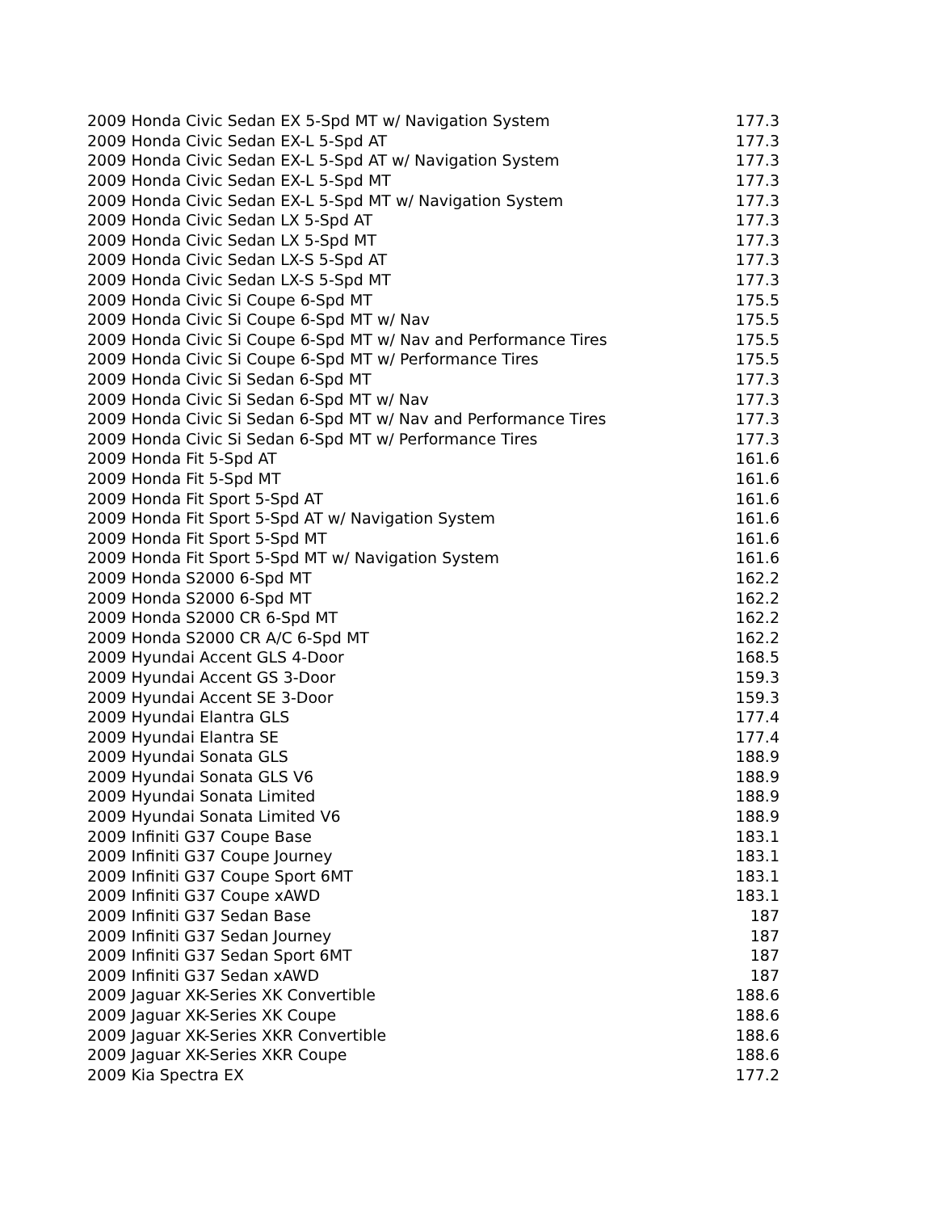| 2009 Honda Civic Sedan EX 5-Spd MT w/ Navigation System | 177.3 |
| 2009 Honda Civic Sedan EX-L 5-Spd AT | 177.3 |
| 2009 Honda Civic Sedan EX-L 5-Spd AT w/ Navigation System | 177.3 |
| 2009 Honda Civic Sedan EX-L 5-Spd MT | 177.3 |
| 2009 Honda Civic Sedan EX-L 5-Spd MT w/ Navigation System | 177.3 |
| 2009 Honda Civic Sedan LX 5-Spd AT | 177.3 |
| 2009 Honda Civic Sedan LX 5-Spd MT | 177.3 |
| 2009 Honda Civic Sedan LX-S 5-Spd AT | 177.3 |
| 2009 Honda Civic Sedan LX-S 5-Spd MT | 177.3 |
| 2009 Honda Civic Si Coupe 6-Spd MT | 175.5 |
| 2009 Honda Civic Si Coupe 6-Spd MT w/ Nav | 175.5 |
| 2009 Honda Civic Si Coupe 6-Spd MT w/ Nav and Performance Tires | 175.5 |
| 2009 Honda Civic Si Coupe 6-Spd MT w/ Performance Tires | 175.5 |
| 2009 Honda Civic Si Sedan 6-Spd MT | 177.3 |
| 2009 Honda Civic Si Sedan 6-Spd MT w/ Nav | 177.3 |
| 2009 Honda Civic Si Sedan 6-Spd MT w/ Nav and Performance Tires | 177.3 |
| 2009 Honda Civic Si Sedan 6-Spd MT w/ Performance Tires | 177.3 |
| 2009 Honda Fit 5-Spd AT | 161.6 |
| 2009 Honda Fit 5-Spd MT | 161.6 |
| 2009 Honda Fit Sport 5-Spd AT | 161.6 |
| 2009 Honda Fit Sport 5-Spd AT w/ Navigation System | 161.6 |
| 2009 Honda Fit Sport 5-Spd MT | 161.6 |
| 2009 Honda Fit Sport 5-Spd MT w/ Navigation System | 161.6 |
| 2009 Honda S2000 6-Spd MT | 162.2 |
| 2009 Honda S2000 6-Spd MT | 162.2 |
| 2009 Honda S2000 CR 6-Spd MT | 162.2 |
| 2009 Honda S2000 CR A/C 6-Spd MT | 162.2 |
| 2009 Hyundai Accent GLS 4-Door | 168.5 |
| 2009 Hyundai Accent GS 3-Door | 159.3 |
| 2009 Hyundai Accent SE 3-Door | 159.3 |
| 2009 Hyundai Elantra GLS | 177.4 |
| 2009 Hyundai Elantra SE | 177.4 |
| 2009 Hyundai Sonata GLS | 188.9 |
| 2009 Hyundai Sonata GLS V6 | 188.9 |
| 2009 Hyundai Sonata Limited | 188.9 |
| 2009 Hyundai Sonata Limited V6 | 188.9 |
| 2009 Infiniti G37 Coupe Base | 183.1 |
| 2009 Infiniti G37 Coupe Journey | 183.1 |
| 2009 Infiniti G37 Coupe Sport 6MT | 183.1 |
| 2009 Infiniti G37 Coupe xAWD | 183.1 |
| 2009 Infiniti G37 Sedan Base | 187 |
| 2009 Infiniti G37 Sedan Journey | 187 |
| 2009 Infiniti G37 Sedan Sport 6MT | 187 |
| 2009 Infiniti G37 Sedan xAWD | 187 |
| 2009 Jaguar XK-Series XK Convertible | 188.6 |
| 2009 Jaguar XK-Series XK Coupe | 188.6 |
| 2009 Jaguar XK-Series XKR Convertible | 188.6 |
| 2009 Jaguar XK-Series XKR Coupe | 188.6 |
| 2009 Kia Spectra EX | 177.2 |